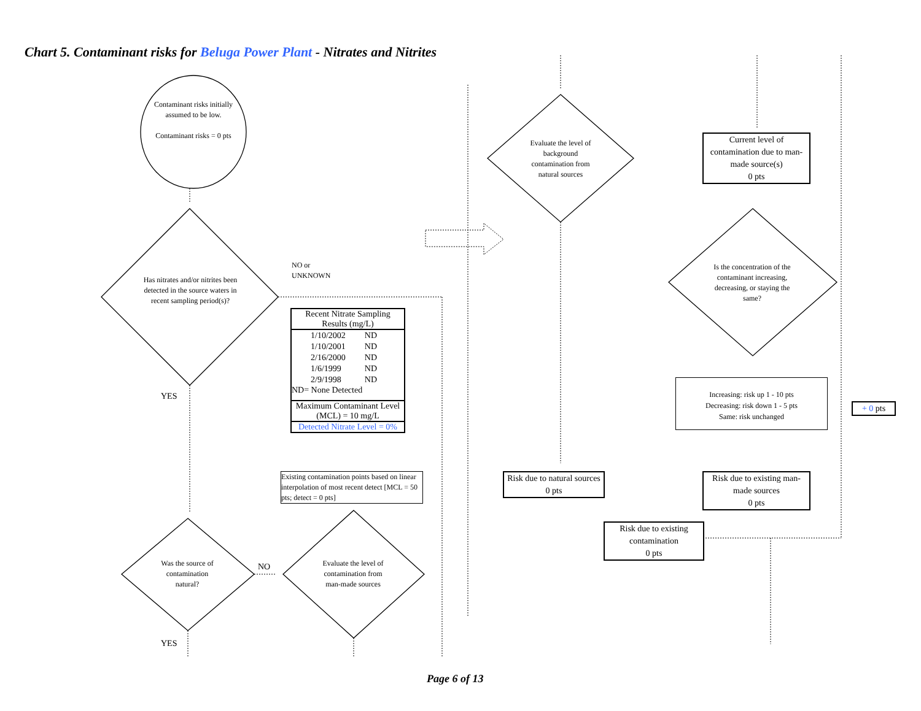Chart 5. Contaminant risks for Beluga Power Plant - Nitrates and Nitrites
Contaminant risks initially assumed to be low.
Contaminant risks = 0 pts
Has nitrates and/or nitrites been detected in the source waters in recent sampling period(s)?
NO or UNKNOWN
YES
Recent Nitrate Sampling Results (mg/L)
| 1/10/2002 | ND |
| 1/10/2001 | ND |
| 2/16/2000 | ND |
| 1/6/1999 | ND |
| 2/9/1998 | ND |
ND= None Detected
Maximum Contaminant Level (MCL) = 10 mg/L
Detected Nitrate Level = 0%
Existing contamination points based on linear interpolation of most recent detect [MCL = 50 pts; detect = 0 pts]
Was the source of contamination natural?
NO
Evaluate the level of contamination from man-made sources
YES
Evaluate the level of background contamination from natural sources
Current level of contamination due to man-made source(s)
0 pts
Is the concentration of the contaminant increasing, decreasing, or staying the same?
Increasing: risk up 1 - 10 pts
Decreasing: risk down 1 - 5 pts
Same: risk unchanged
+ 0 pts
Risk due to natural sources
0 pts
Risk due to existing man-made sources
0 pts
Risk due to existing contamination
0 pts
Page 6 of 13